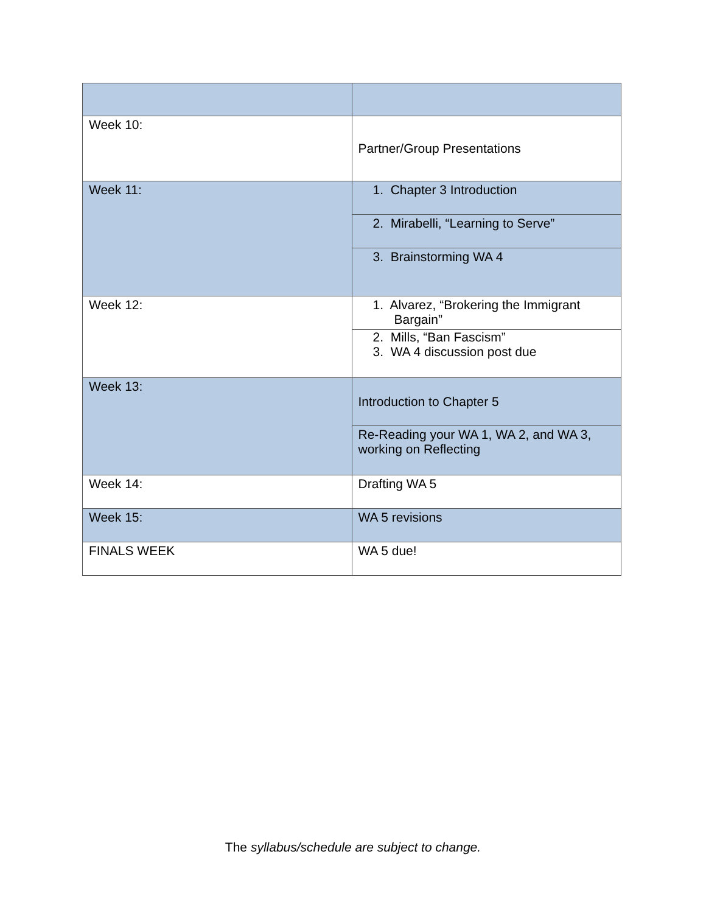| Week 10: | Partner/Group Presentations |
| Week 11: | 1. Chapter 3 Introduction |
| | 2. Mirabelli, “Learning to Serve” |
| | 3. Brainstorming WA 4 |
| Week 12: | 1. Alvarez, “Brokering the Immigrant Bargain” |
| | 2. Mills, “Ban Fascism” 3. WA 4 discussion post due |
| Week 13: | Introduction to Chapter 5 |
| | Re-Reading your WA 1, WA 2, and WA 3, working on Reflecting |
| Week 14: | Drafting WA 5 |
| Week 15: | WA 5 revisions |
| FINALS WEEK | WA 5 due! |
The syllabus/schedule are subject to change.